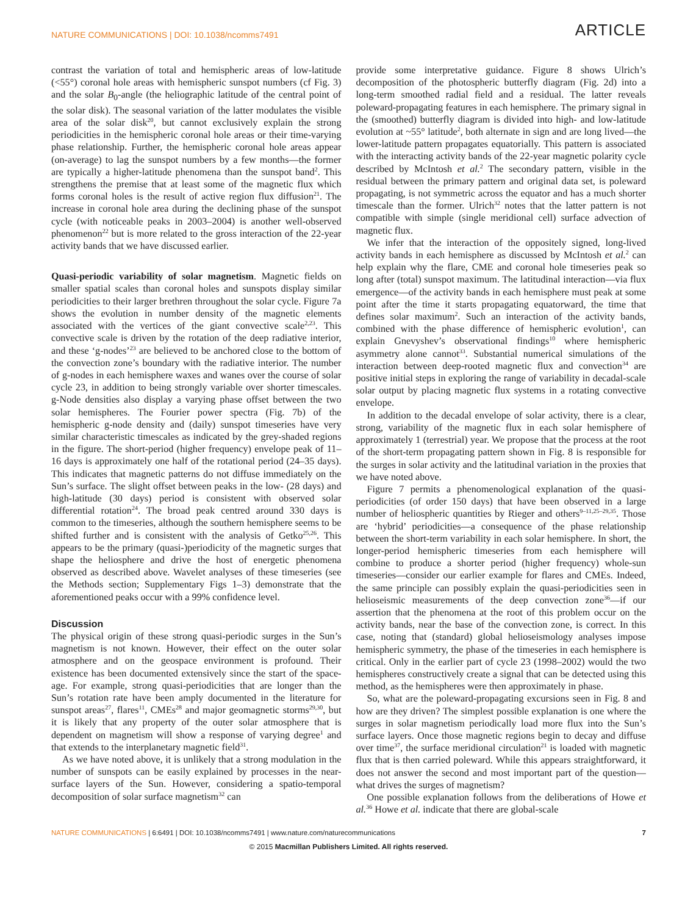NATURE COMMUNICATIONS | DOI: 10.1038/ncomms7491 ARTICLE
contrast the variation of total and hemispheric areas of low-latitude (<55°) coronal hole areas with hemispheric sunspot numbers (cf Fig. 3) and the solar B<sub>0</sub>-angle (the heliographic latitude of the central point of the solar disk). The seasonal variation of the latter modulates the visible area of the solar disk<sup>20</sup>, but cannot exclusively explain the strong periodicities in the hemispheric coronal hole areas or their time-varying phase relationship. Further, the hemispheric coronal hole areas appear (on-average) to lag the sunspot numbers by a few months—the former are typically a higher-latitude phenomena than the sunspot band<sup>2</sup>. This strengthens the premise that at least some of the magnetic flux which forms coronal holes is the result of active region flux diffusion<sup>21</sup>. The increase in coronal hole area during the declining phase of the sunspot cycle (with noticeable peaks in 2003–2004) is another well-observed phenomenon<sup>22</sup> but is more related to the gross interaction of the 22-year activity bands that we have discussed earlier.
Quasi-periodic variability of solar magnetism. Magnetic fields on smaller spatial scales than coronal holes and sunspots display similar periodicities to their larger brethren throughout the solar cycle. Figure 7a shows the evolution in number density of the magnetic elements associated with the vertices of the giant convective scale<sup>2,23</sup>. This convective scale is driven by the rotation of the deep radiative interior, and these ‘g-nodes’<sup>23</sup> are believed to be anchored close to the bottom of the convection zone’s boundary with the radiative interior. The number of g-nodes in each hemisphere waxes and wanes over the course of solar cycle 23, in addition to being strongly variable over shorter timescales. g-Node densities also display a varying phase offset between the two solar hemispheres. The Fourier power spectra (Fig. 7b) of the hemispheric g-node density and (daily) sunspot timeseries have very similar characteristic timescales as indicated by the grey-shaded regions in the figure. The short-period (higher frequency) envelope peak of 11–16 days is approximately one half of the rotational period (24–35 days). This indicates that magnetic patterns do not diffuse immediately on the Sun’s surface. The slight offset between peaks in the low- (28 days) and high-latitude (30 days) period is consistent with observed solar differential rotation<sup>24</sup>. The broad peak centred around 330 days is common to the timeseries, although the southern hemisphere seems to be shifted further and is consistent with the analysis of Getko<sup>25,26</sup>. This appears to be the primary (quasi-)periodicity of the magnetic surges that shape the heliosphere and drive the host of energetic phenomena observed as described above. Wavelet analyses of these timeseries (see the Methods section; Supplementary Figs 1–3) demonstrate that the aforementioned peaks occur with a 99% confidence level.
Discussion
The physical origin of these strong quasi-periodic surges in the Sun’s magnetism is not known. However, their effect on the outer solar atmosphere and on the geospace environment is profound. Their existence has been documented extensively since the start of the space-age. For example, strong quasi-periodicities that are longer than the Sun’s rotation rate have been amply documented in the literature for sunspot areas<sup>27</sup>, flares<sup>11</sup>, CMEs<sup>28</sup> and major geomagnetic storms<sup>29,30</sup>, but it is likely that any property of the outer solar atmosphere that is dependent on magnetism will show a response of varying degree<sup>1</sup> and that extends to the interplanetary magnetic field<sup>31</sup>.
As we have noted above, it is unlikely that a strong modulation in the number of sunspots can be easily explained by processes in the near-surface layers of the Sun. However, considering a spatio-temporal decomposition of solar surface magnetism<sup>32</sup> can
provide some interpretative guidance. Figure 8 shows Ulrich’s decomposition of the photospheric butterfly diagram (Fig. 2d) into a long-term smoothed radial field and a residual. The latter reveals poleward-propagating features in each hemisphere. The primary signal in the (smoothed) butterfly diagram is divided into high- and low-latitude evolution at ~55° latitude<sup>2</sup>, both alternate in sign and are long lived—the lower-latitude pattern propagates equatorially. This pattern is associated with the interacting activity bands of the 22-year magnetic polarity cycle described by McIntosh et al.<sup>2</sup> The secondary pattern, visible in the residual between the primary pattern and original data set, is poleward propagating, is not symmetric across the equator and has a much shorter timescale than the former. Ulrich<sup>32</sup> notes that the latter pattern is not compatible with simple (single meridional cell) surface advection of magnetic flux.
We infer that the interaction of the oppositely signed, long-lived activity bands in each hemisphere as discussed by McIntosh et al.<sup>2</sup> can help explain why the flare, CME and coronal hole timeseries peak so long after (total) sunspot maximum. The latitudinal interaction—via flux emergence—of the activity bands in each hemisphere must peak at some point after the time it starts propagating equatorward, the time that defines solar maximum<sup>2</sup>. Such an interaction of the activity bands, combined with the phase difference of hemispheric evolution<sup>1</sup>, can explain Gnevyshev’s observational findings<sup>10</sup> where hemispheric asymmetry alone cannot<sup>33</sup>. Substantial numerical simulations of the interaction between deep-rooted magnetic flux and convection<sup>34</sup> are positive initial steps in exploring the range of variability in decadal-scale solar output by placing magnetic flux systems in a rotating convective envelope.
In addition to the decadal envelope of solar activity, there is a clear, strong, variability of the magnetic flux in each solar hemisphere of approximately 1 (terrestrial) year. We propose that the process at the root of the short-term propagating pattern shown in Fig. 8 is responsible for the surges in solar activity and the latitudinal variation in the proxies that we have noted above.
Figure 7 permits a phenomenological explanation of the quasi-periodicities (of order 150 days) that have been observed in a large number of heliospheric quantities by Rieger and others<sup>9–11,25–29,35</sup>. Those are ‘hybrid’ periodicities—a consequence of the phase relationship between the short-term variability in each solar hemisphere. In short, the longer-period hemispheric timeseries from each hemisphere will combine to produce a shorter period (higher frequency) whole-sun timeseries—consider our earlier example for flares and CMEs. Indeed, the same principle can possibly explain the quasi-periodicities seen in helioseismic measurements of the deep convection zone<sup>36</sup>—if our assertion that the phenomena at the root of this problem occur on the activity bands, near the base of the convection zone, is correct. In this case, noting that (standard) global helioseismology analyses impose hemispheric symmetry, the phase of the timeseries in each hemisphere is critical. Only in the earlier part of cycle 23 (1998–2002) would the two hemispheres constructively create a signal that can be detected using this method, as the hemispheres were then approximately in phase.
So, what are the poleward-propagating excursions seen in Fig. 8 and how are they driven? The simplest possible explanation is one where the surges in solar magnetism periodically load more flux into the Sun’s surface layers. Once those magnetic regions begin to decay and diffuse over time<sup>37</sup>, the surface meridional circulation<sup>21</sup> is loaded with magnetic flux that is then carried poleward. While this appears straightforward, it does not answer the second and most important part of the question—what drives the surges of magnetism?
One possible explanation follows from the deliberations of Howe et al.<sup>36</sup> Howe et al. indicate that there are global-scale
NATURE COMMUNICATIONS | 6:6491 | DOI: 10.1038/ncomms7491 | www.nature.com/naturecommunications 7
© 2015 Macmillan Publishers Limited. All rights reserved.